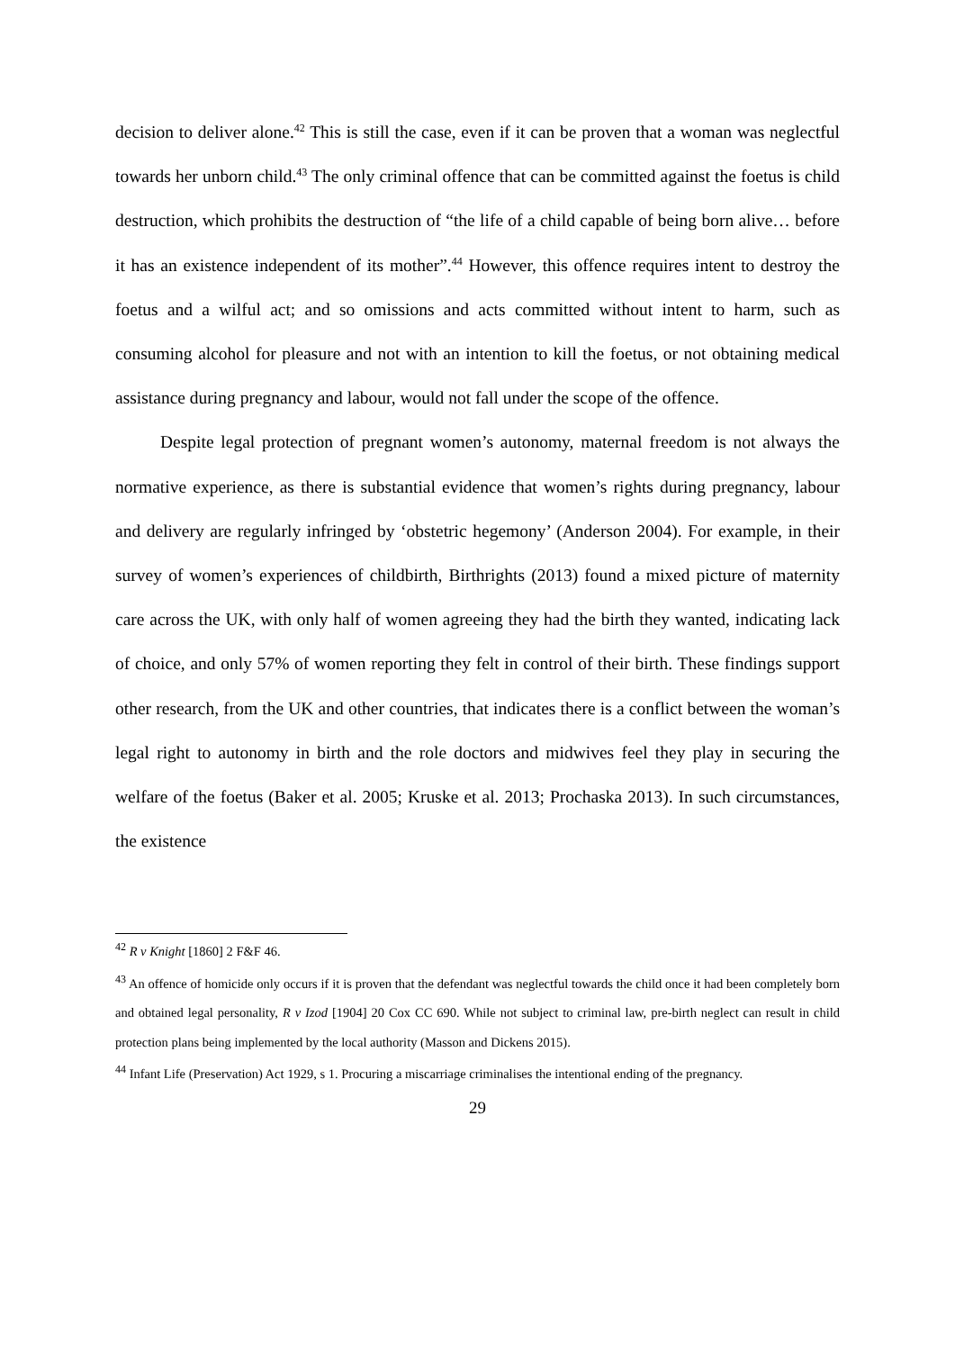decision to deliver alone.<sup>42</sup> This is still the case, even if it can be proven that a woman was neglectful towards her unborn child.<sup>43</sup> The only criminal offence that can be committed against the foetus is child destruction, which prohibits the destruction of “the life of a child capable of being born alive… before it has an existence independent of its mother”.<sup>44</sup> However, this offence requires intent to destroy the foetus and a wilful act; and so omissions and acts committed without intent to harm, such as consuming alcohol for pleasure and not with an intention to kill the foetus, or not obtaining medical assistance during pregnancy and labour, would not fall under the scope of the offence.
Despite legal protection of pregnant women’s autonomy, maternal freedom is not always the normative experience, as there is substantial evidence that women’s rights during pregnancy, labour and delivery are regularly infringed by ‘obstetric hegemony’ (Anderson 2004). For example, in their survey of women’s experiences of childbirth, Birthrights (2013) found a mixed picture of maternity care across the UK, with only half of women agreeing they had the birth they wanted, indicating lack of choice, and only 57% of women reporting they felt in control of their birth. These findings support other research, from the UK and other countries, that indicates there is a conflict between the woman’s legal right to autonomy in birth and the role doctors and midwives feel they play in securing the welfare of the foetus (Baker et al. 2005; Kruske et al. 2013; Prochaska 2013). In such circumstances, the existence
<sup>42</sup> R v Knight [1860] 2 F&F 46.
<sup>43</sup> An offence of homicide only occurs if it is proven that the defendant was neglectful towards the child once it had been completely born and obtained legal personality, R v Izod [1904] 20 Cox CC 690. While not subject to criminal law, pre-birth neglect can result in child protection plans being implemented by the local authority (Masson and Dickens 2015).
<sup>44</sup> Infant Life (Preservation) Act 1929, s 1. Procuring a miscarriage criminalises the intentional ending of the pregnancy.
29